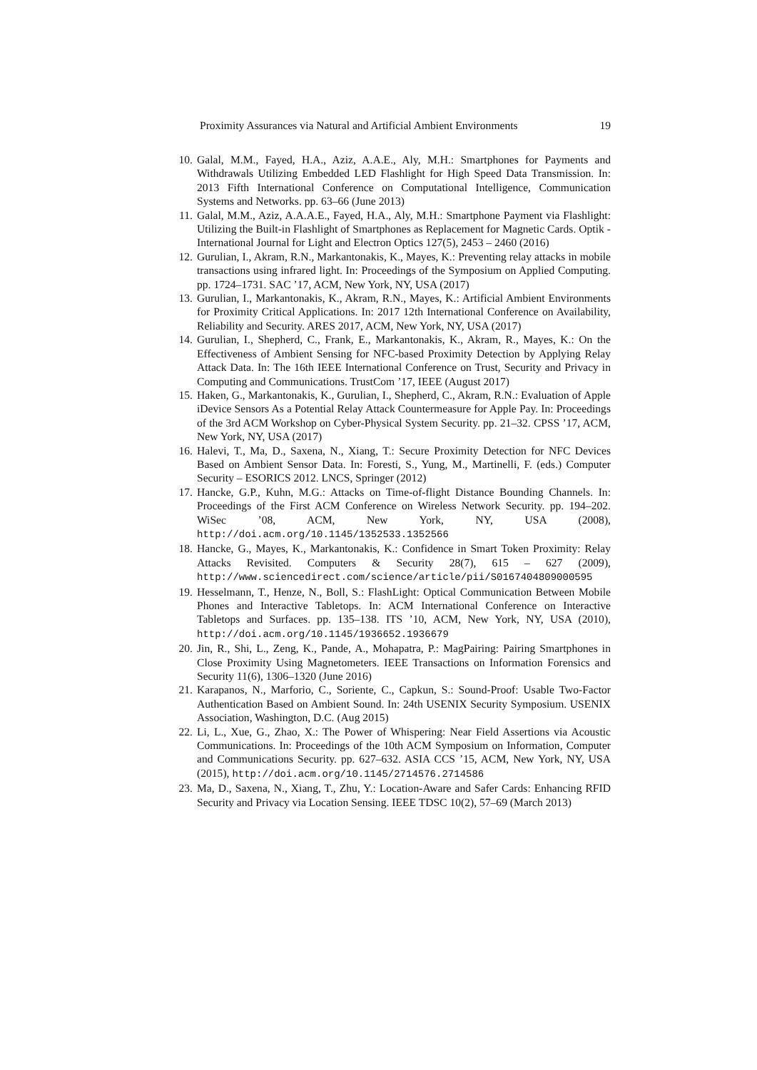Proximity Assurances via Natural and Artificial Ambient Environments 19
10. Galal, M.M., Fayed, H.A., Aziz, A.A.E., Aly, M.H.: Smartphones for Payments and Withdrawals Utilizing Embedded LED Flashlight for High Speed Data Transmission. In: 2013 Fifth International Conference on Computational Intelligence, Communication Systems and Networks. pp. 63–66 (June 2013)
11. Galal, M.M., Aziz, A.A.A.E., Fayed, H.A., Aly, M.H.: Smartphone Payment via Flashlight: Utilizing the Built-in Flashlight of Smartphones as Replacement for Magnetic Cards. Optik - International Journal for Light and Electron Optics 127(5), 2453 – 2460 (2016)
12. Gurulian, I., Akram, R.N., Markantonakis, K., Mayes, K.: Preventing relay attacks in mobile transactions using infrared light. In: Proceedings of the Symposium on Applied Computing. pp. 1724–1731. SAC ’17, ACM, New York, NY, USA (2017)
13. Gurulian, I., Markantonakis, K., Akram, R.N., Mayes, K.: Artificial Ambient Environments for Proximity Critical Applications. In: 2017 12th International Conference on Availability, Reliability and Security. ARES 2017, ACM, New York, NY, USA (2017)
14. Gurulian, I., Shepherd, C., Frank, E., Markantonakis, K., Akram, R., Mayes, K.: On the Effectiveness of Ambient Sensing for NFC-based Proximity Detection by Applying Relay Attack Data. In: The 16th IEEE International Conference on Trust, Security and Privacy in Computing and Communications. TrustCom ’17, IEEE (August 2017)
15. Haken, G., Markantonakis, K., Gurulian, I., Shepherd, C., Akram, R.N.: Evaluation of Apple iDevice Sensors As a Potential Relay Attack Countermeasure for Apple Pay. In: Proceedings of the 3rd ACM Workshop on Cyber-Physical System Security. pp. 21–32. CPSS ’17, ACM, New York, NY, USA (2017)
16. Halevi, T., Ma, D., Saxena, N., Xiang, T.: Secure Proximity Detection for NFC Devices Based on Ambient Sensor Data. In: Foresti, S., Yung, M., Martinelli, F. (eds.) Computer Security – ESORICS 2012. LNCS, Springer (2012)
17. Hancke, G.P., Kuhn, M.G.: Attacks on Time-of-flight Distance Bounding Channels. In: Proceedings of the First ACM Conference on Wireless Network Security. pp. 194–202. WiSec ’08, ACM, New York, NY, USA (2008), http://doi.acm.org/10.1145/1352533.1352566
18. Hancke, G., Mayes, K., Markantonakis, K.: Confidence in Smart Token Proximity: Relay Attacks Revisited. Computers & Security 28(7), 615 – 627 (2009), http://www.sciencedirect.com/science/article/pii/S0167404809000595
19. Hesselmann, T., Henze, N., Boll, S.: FlashLight: Optical Communication Between Mobile Phones and Interactive Tabletops. In: ACM International Conference on Interactive Tabletops and Surfaces. pp. 135–138. ITS ’10, ACM, New York, NY, USA (2010), http://doi.acm.org/10.1145/1936652.1936679
20. Jin, R., Shi, L., Zeng, K., Pande, A., Mohapatra, P.: MagPairing: Pairing Smartphones in Close Proximity Using Magnetometers. IEEE Transactions on Information Forensics and Security 11(6), 1306–1320 (June 2016)
21. Karapanos, N., Marforio, C., Soriente, C., Capkun, S.: Sound-Proof: Usable Two-Factor Authentication Based on Ambient Sound. In: 24th USENIX Security Symposium. USENIX Association, Washington, D.C. (Aug 2015)
22. Li, L., Xue, G., Zhao, X.: The Power of Whispering: Near Field Assertions via Acoustic Communications. In: Proceedings of the 10th ACM Symposium on Information, Computer and Communications Security. pp. 627–632. ASIA CCS ’15, ACM, New York, NY, USA (2015), http://doi.acm.org/10.1145/2714576.2714586
23. Ma, D., Saxena, N., Xiang, T., Zhu, Y.: Location-Aware and Safer Cards: Enhancing RFID Security and Privacy via Location Sensing. IEEE TDSC 10(2), 57–69 (March 2013)